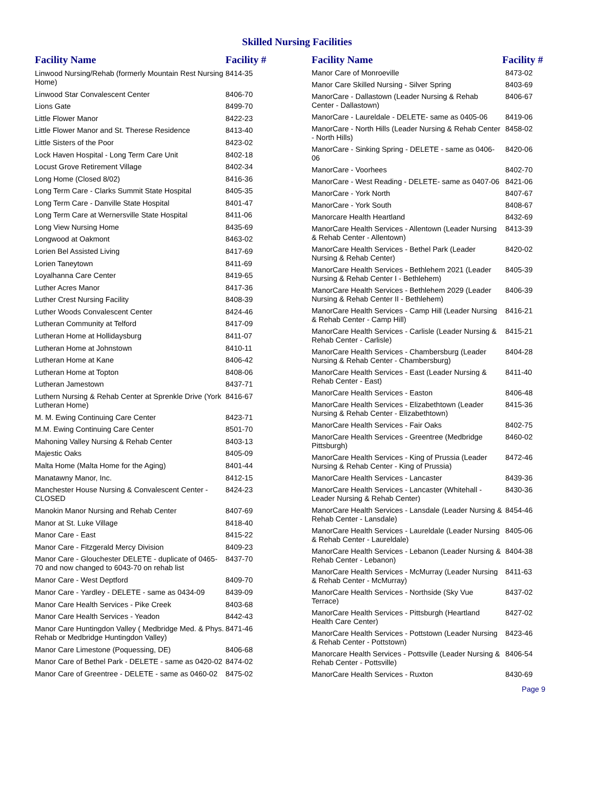Skilled Nursing Facilities
| Facility Name | Facility # |
| --- | --- |
| Linwood Nursing/Rehab (formerly Mountain Rest Nursing Home) | 8414-35 |
| Linwood Star Convalescent Center | 8406-70 |
| Lions Gate | 8499-70 |
| Little Flower Manor | 8422-23 |
| Little Flower Manor and St. Therese Residence | 8413-40 |
| Little Sisters of the Poor | 8423-02 |
| Lock Haven Hospital - Long Term Care Unit | 8402-18 |
| Locust Grove Retirement Village | 8402-34 |
| Long Home (Closed 8/02) | 8416-36 |
| Long Term Care - Clarks Summit State Hospital | 8405-35 |
| Long Term Care - Danville State Hospital | 8401-47 |
| Long Term Care at Wernersville State Hospital | 8411-06 |
| Long View Nursing Home | 8435-69 |
| Longwood at Oakmont | 8463-02 |
| Lorien Bel Assisted Living | 8417-69 |
| Lorien Taneytown | 8411-69 |
| Loyalhanna Care Center | 8419-65 |
| Luther Acres Manor | 8417-36 |
| Luther Crest Nursing Facility | 8408-39 |
| Luther Woods Convalescent Center | 8424-46 |
| Lutheran Community at Telford | 8417-09 |
| Lutheran Home at Hollidaysburg | 8411-07 |
| Lutheran Home at Johnstown | 8410-11 |
| Lutheran Home at Kane | 8406-42 |
| Lutheran Home at Topton | 8408-06 |
| Lutheran Jamestown | 8437-71 |
| Luthern Nursing & Rehab Center at Sprenkle Drive (York Lutheran Home) | 8416-67 |
| M. M. Ewing Continuing Care Center | 8423-71 |
| M.M. Ewing Continuing Care Center | 8501-70 |
| Mahoning Valley Nursing & Rehab Center | 8403-13 |
| Majestic Oaks | 8405-09 |
| Malta Home (Malta Home for the Aging) | 8401-44 |
| Manatawny Manor, Inc. | 8412-15 |
| Manchester House Nursing & Convalescent Center - CLOSED | 8424-23 |
| Manokin Manor Nursing and Rehab Center | 8407-69 |
| Manor at St. Luke Village | 8418-40 |
| Manor Care - East | 8415-22 |
| Manor Care - Fitzgerald Mercy Division | 8409-23 |
| Manor Care - Glouchester DELETE - duplicate of 0465-70 and now changed to 6043-70 on rehab list | 8437-70 |
| Manor Care - West Deptford | 8409-70 |
| Manor Care - Yardley - DELETE - same as 0434-09 | 8439-09 |
| Manor Care Health Services - Pike Creek | 8403-68 |
| Manor Care Health Services - Yeadon | 8442-43 |
| Manor Care Huntingdon Valley ( Medbridge Med. & Phys. Rehab or Medbridge Huntingdon Valley) | 8471-46 |
| Manor Care Limestone (Poquessing, DE) | 8406-68 |
| Manor Care of Bethel Park - DELETE - same as 0420-02 | 8474-02 |
| Manor Care of Greentree - DELETE - same as 0460-02 | 8475-02 |
| Facility Name | Facility # |
| --- | --- |
| Manor Care of Monroeville | 8473-02 |
| Manor Care Skilled Nursing - Silver Spring | 8403-69 |
| ManorCare - Dallastown (Leader Nursing & Rehab Center - Dallastown) | 8406-67 |
| ManorCare - Laureldale - DELETE- same as 0405-06 | 8419-06 |
| ManorCare - North Hills (Leader Nursing & Rehab Center - North Hills) | 8458-02 |
| ManorCare - Sinking Spring - DELETE - same as 0406-06 | 8420-06 |
| ManorCare - Voorhees | 8402-70 |
| ManorCare - West Reading - DELETE- same as 0407-06 | 8421-06 |
| ManorCare - York North | 8407-67 |
| ManorCare - York South | 8408-67 |
| Manorcare Health Heartland | 8432-69 |
| ManorCare Health Services - Allentown (Leader Nursing & Rehab Center - Allentown) | 8413-39 |
| ManorCare Health Services - Bethel Park (Leader Nursing & Rehab Center) | 8420-02 |
| ManorCare Health Services - Bethlehem 2021 (Leader Nursing & Rehab Center I - Bethlehem) | 8405-39 |
| ManorCare Health Services - Bethlehem 2029 (Leader Nursing & Rehab Center II - Bethlehem) | 8406-39 |
| ManorCare Health Services - Camp Hill (Leader Nursing & Rehab Center - Camp Hill) | 8416-21 |
| ManorCare Health Services - Carlisle (Leader Nursing & Rehab Center - Carlisle) | 8415-21 |
| ManorCare Health Services - Chambersburg (Leader Nursing & Rehab Center - Chambersburg) | 8404-28 |
| ManorCare Health Services - East (Leader Nursing & Rehab Center - East) | 8411-40 |
| ManorCare Health Services - Easton | 8406-48 |
| ManorCare Health Services - Elizabethtown (Leader Nursing & Rehab Center - Elizabethtown) | 8415-36 |
| ManorCare Health Services - Fair Oaks | 8402-75 |
| ManorCare Health Services - Greentree (Medbridge Pittsburgh) | 8460-02 |
| ManorCare Health Services - King of Prussia (Leader Nursing & Rehab Center - King of Prussia) | 8472-46 |
| ManorCare Health Services - Lancaster | 8439-36 |
| ManorCare Health Services - Lancaster (Whitehall - Leader Nursing & Rehab Center) | 8430-36 |
| ManorCare Health Services - Lansdale (Leader Nursing & Rehab Center - Lansdale) | 8454-46 |
| ManorCare Health Services - Laureldale (Leader Nursing & Rehab Center - Laureldale) | 8405-06 |
| ManorCare Health Services - Lebanon (Leader Nursing & Rehab Center - Lebanon) | 8404-38 |
| ManorCare Health Services - McMurray (Leader Nursing & Rehab Center - McMurray) | 8411-63 |
| ManorCare Health Services - Northside (Sky Vue Terrace) | 8437-02 |
| ManorCare Health Services - Pittsburgh (Heartland Health Care Center) | 8427-02 |
| ManorCare Health Services - Pottstown (Leader Nursing & Rehab Center - Pottstown) | 8423-46 |
| Manorcare Health Services - Pottsville (Leader Nursing & Rehab Center - Pottsville) | 8406-54 |
| ManorCare Health Services - Ruxton | 8430-69 |
Page 9